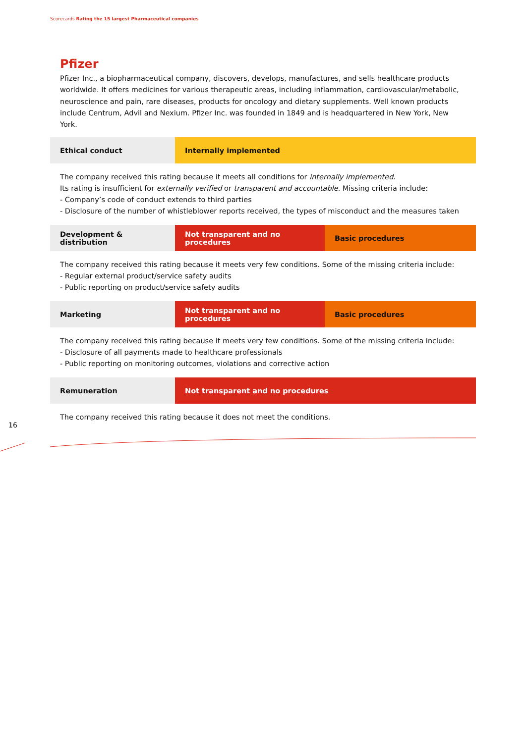Scorecards Rating the 15 largest Pharmaceutical companies
Pfizer
Pfizer Inc., a biopharmaceutical company, discovers, develops, manufactures, and sells healthcare products worldwide. It offers medicines for various therapeutic areas, including inflammation, cardiovascular/metabolic, neuroscience and pain, rare diseases, products for oncology and dietary supplements. Well known products include Centrum, Advil and Nexium. Pfizer Inc. was founded in 1849 and is headquartered in New York, New York.
| Ethical conduct | Internally implemented |
The company received this rating because it meets all conditions for internally implemented.
Its rating is insufficient for externally verified or transparent and accountable. Missing criteria include:
- Company’s code of conduct extends to third parties
- Disclosure of the number of whistleblower reports received, the types of misconduct and the measures taken
| Development & distribution | Not transparent and no procedures | Basic procedures |
The company received this rating because it meets very few conditions. Some of the missing criteria include:
- Regular external product/service safety audits
- Public reporting on product/service safety audits
| Marketing | Not transparent and no procedures | Basic procedures |
The company received this rating because it meets very few conditions. Some of the missing criteria include:
- Disclosure of all payments made to healthcare professionals
- Public reporting on monitoring outcomes, violations and corrective action
| Remuneration | Not transparent and no procedures |
The company received this rating because it does not meet the conditions.
16